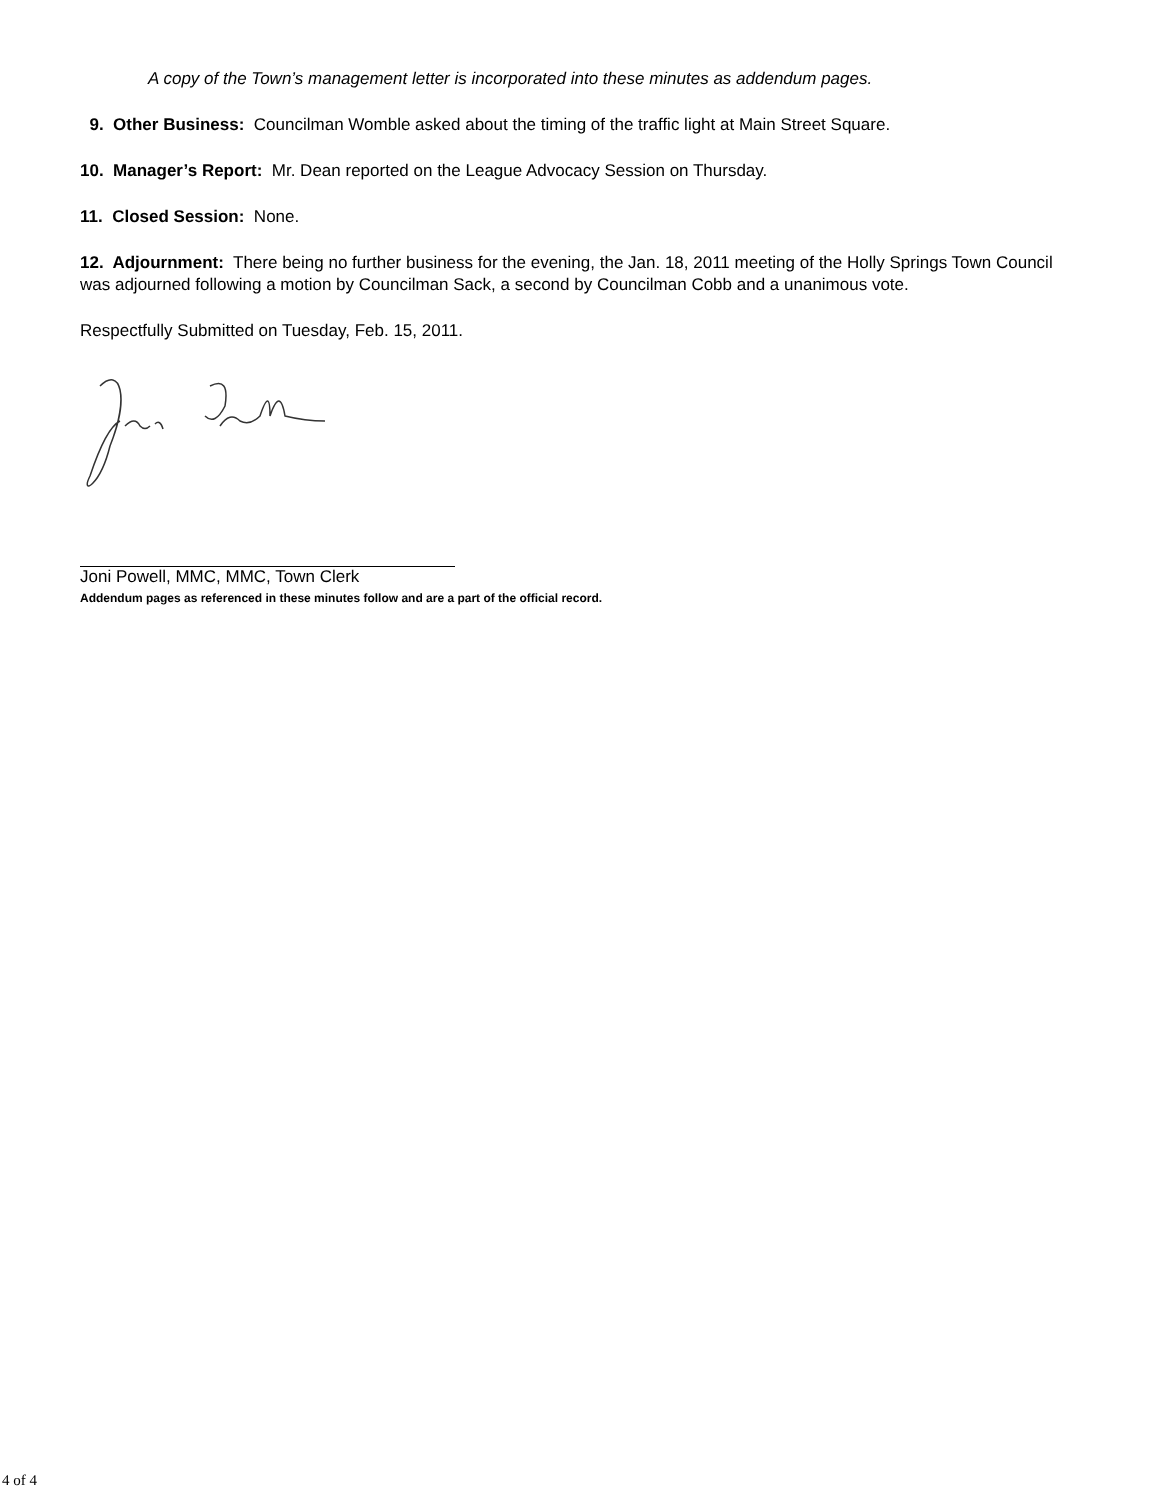A copy of the Town’s management letter is incorporated into these minutes as addendum pages.
9. Other Business: Councilman Womble asked about the timing of the traffic light at Main Street Square.
10. Manager’s Report: Mr. Dean reported on the League Advocacy Session on Thursday.
11. Closed Session: None.
12. Adjournment: There being no further business for the evening, the Jan. 18, 2011 meeting of the Holly Springs Town Council was adjourned following a motion by Councilman Sack, a second by Councilman Cobb and a unanimous vote.
Respectfully Submitted on Tuesday, Feb. 15, 2011.
Joni Powell, MMC, MMC, Town Clerk
Addendum pages as referenced in these minutes follow and are a part of the official record.
4 of 4